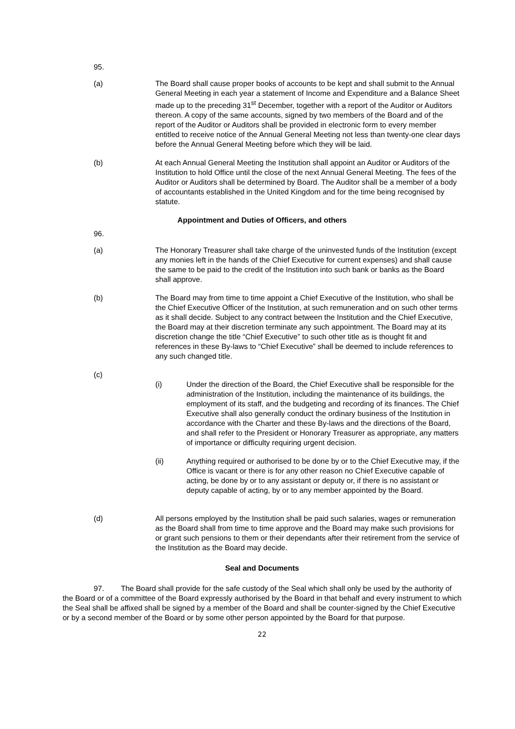95.
(a) The Board shall cause proper books of accounts to be kept and shall submit to the Annual General Meeting in each year a statement of Income and Expenditure and a Balance Sheet made up to the preceding 31<sup>st</sup> December, together with a report of the Auditor or Auditors thereon. A copy of the same accounts, signed by two members of the Board and of the report of the Auditor or Auditors shall be provided in electronic form to every member entitled to receive notice of the Annual General Meeting not less than twenty-one clear days before the Annual General Meeting before which they will be laid.
(b) At each Annual General Meeting the Institution shall appoint an Auditor or Auditors of the Institution to hold Office until the close of the next Annual General Meeting. The fees of the Auditor or Auditors shall be determined by Board. The Auditor shall be a member of a body of accountants established in the United Kingdom and for the time being recognised by statute.
Appointment and Duties of Officers, and others
96.
(a) The Honorary Treasurer shall take charge of the uninvested funds of the Institution (except any monies left in the hands of the Chief Executive for current expenses) and shall cause the same to be paid to the credit of the Institution into such bank or banks as the Board shall approve.
(b) The Board may from time to time appoint a Chief Executive of the Institution, who shall be the Chief Executive Officer of the Institution, at such remuneration and on such other terms as it shall decide. Subject to any contract between the Institution and the Chief Executive, the Board may at their discretion terminate any such appointment. The Board may at its discretion change the title “Chief Executive” to such other title as is thought fit and references in these By-laws to “Chief Executive” shall be deemed to include references to any such changed title.
(c)
(i) Under the direction of the Board, the Chief Executive shall be responsible for the administration of the Institution, including the maintenance of its buildings, the employment of its staff, and the budgeting and recording of its finances. The Chief Executive shall also generally conduct the ordinary business of the Institution in accordance with the Charter and these By-laws and the directions of the Board, and shall refer to the President or Honorary Treasurer as appropriate, any matters of importance or difficulty requiring urgent decision.
(ii) Anything required or authorised to be done by or to the Chief Executive may, if the Office is vacant or there is for any other reason no Chief Executive capable of acting, be done by or to any assistant or deputy or, if there is no assistant or deputy capable of acting, by or to any member appointed by the Board.
(d) All persons employed by the Institution shall be paid such salaries, wages or remuneration as the Board shall from time to time approve and the Board may make such provisions for or grant such pensions to them or their dependants after their retirement from the service of the Institution as the Board may decide.
Seal and Documents
97. The Board shall provide for the safe custody of the Seal which shall only be used by the authority of the Board or of a committee of the Board expressly authorised by the Board in that behalf and every instrument to which the Seal shall be affixed shall be signed by a member of the Board and shall be counter-signed by the Chief Executive or by a second member of the Board or by some other person appointed by the Board for that purpose.
22